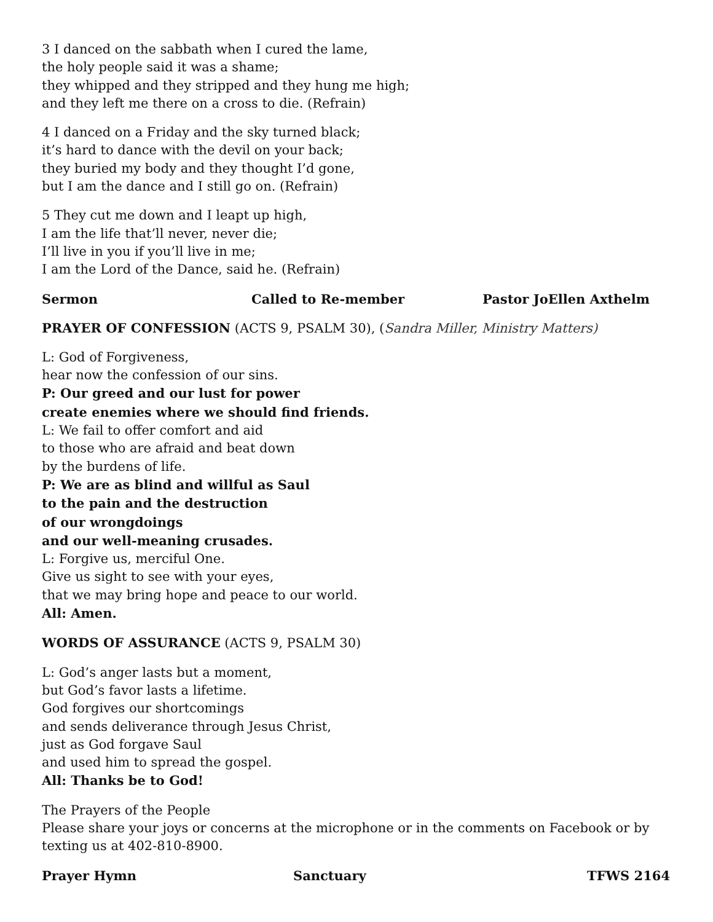3 I danced on the sabbath when I cured the lame,
the holy people said it was a shame;
they whipped and they stripped and they hung me high;
and they left me there on a cross to die. (Refrain)
4 I danced on a Friday and the sky turned black;
it’s hard to dance with the devil on your back;
they buried my body and they thought I’d gone,
but I am the dance and I still go on. (Refrain)
5 They cut me down and I leapt up high,
I am the life that’ll never, never die;
I’ll live in you if you’ll live in me;
I am the Lord of the Dance, said he. (Refrain)
Sermon Called to Re-member Pastor JoEllen Axthelm
PRAYER OF CONFESSION (ACTS 9, PSALM 30), (Sandra Miller, Ministry Matters)
L: God of Forgiveness,
hear now the confession of our sins.
P: Our greed and our lust for power
create enemies where we should find friends.
L: We fail to offer comfort and aid
to those who are afraid and beat down
by the burdens of life.
P: We are as blind and willful as Saul
to the pain and the destruction
of our wrongdoings
and our well-meaning crusades.
L: Forgive us, merciful One.
Give us sight to see with your eyes,
that we may bring hope and peace to our world.
All: Amen.
WORDS OF ASSURANCE (ACTS 9, PSALM 30)
L: God’s anger lasts but a moment,
but God’s favor lasts a lifetime.
God forgives our shortcomings
and sends deliverance through Jesus Christ,
just as God forgave Saul
and used him to spread the gospel.
All: Thanks be to God!
The Prayers of the People
Please share your joys or concerns at the microphone or in the comments on Facebook or by texting us at 402-810-8900.
Prayer Hymn Sanctuary TFWS 2164